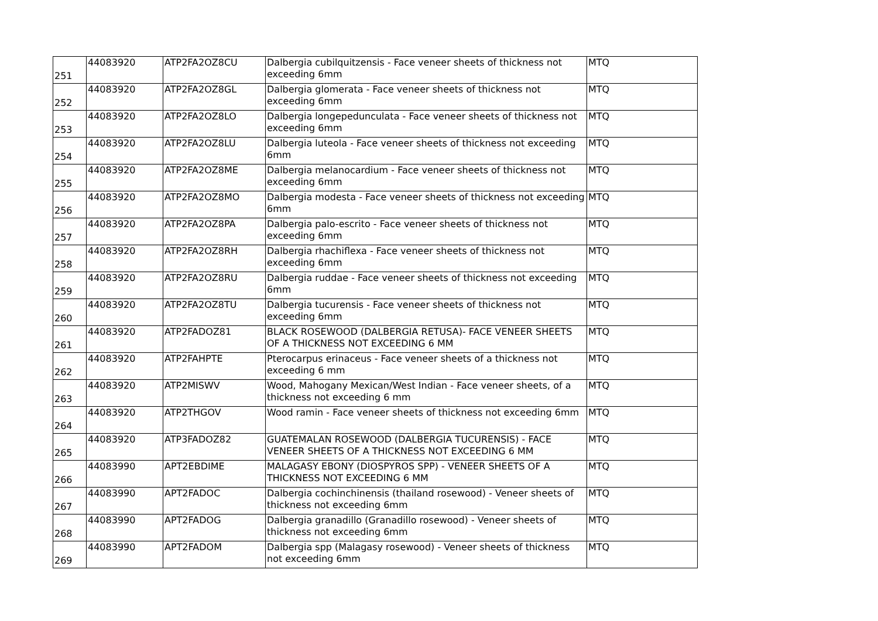| 251 | 44083920 | ATP2FA2OZ8CU | Dalbergia cubilquitzensis - Face veneer sheets of thickness not exceeding 6mm | MTQ |
| 252 | 44083920 | ATP2FA2OZ8GL | Dalbergia glomerata - Face veneer sheets of thickness not exceeding 6mm | MTQ |
| 253 | 44083920 | ATP2FA2OZ8LO | Dalbergia longepedunculata - Face veneer sheets of thickness not exceeding 6mm | MTQ |
| 254 | 44083920 | ATP2FA2OZ8LU | Dalbergia luteola - Face veneer sheets of thickness not exceeding 6mm | MTQ |
| 255 | 44083920 | ATP2FA2OZ8ME | Dalbergia melanocardium - Face veneer sheets of thickness not exceeding 6mm | MTQ |
| 256 | 44083920 | ATP2FA2OZ8MO | Dalbergia modesta - Face veneer sheets of thickness not exceeding 6mm | MTQ |
| 257 | 44083920 | ATP2FA2OZ8PA | Dalbergia palo-escrito - Face veneer sheets of thickness not exceeding 6mm | MTQ |
| 258 | 44083920 | ATP2FA2OZ8RH | Dalbergia rhachiflexa - Face veneer sheets of thickness not exceeding 6mm | MTQ |
| 259 | 44083920 | ATP2FA2OZ8RU | Dalbergia ruddae - Face veneer sheets of thickness not exceeding 6mm | MTQ |
| 260 | 44083920 | ATP2FA2OZ8TU | Dalbergia tucurensis - Face veneer sheets of thickness not exceeding 6mm | MTQ |
| 261 | 44083920 | ATP2FADOZ81 | BLACK ROSEWOOD (DALBERGIA RETUSA)- FACE VENEER SHEETS OF A THICKNESS NOT EXCEEDING 6 MM | MTQ |
| 262 | 44083920 | ATP2FAHPTE | Pterocarpus erinaceus - Face veneer sheets of a thickness not exceeding 6 mm | MTQ |
| 263 | 44083920 | ATP2MISWV | Wood, Mahogany Mexican/West Indian - Face veneer sheets, of a thickness not exceeding 6 mm | MTQ |
| 264 | 44083920 | ATP2THGOV | Wood ramin - Face veneer sheets of thickness not exceeding 6mm | MTQ |
| 265 | 44083920 | ATP3FADOZ82 | GUATEMALAN ROSEWOOD (DALBERGIA TUCURENSIS) - FACE VENEER SHEETS OF A THICKNESS NOT EXCEEDING 6 MM | MTQ |
| 266 | 44083990 | APT2EBDIME | MALAGASY EBONY (DIOSPYROS SPP) - VENEER SHEETS OF A THICKNESS NOT EXCEEDING 6 MM | MTQ |
| 267 | 44083990 | APT2FADOC | Dalbergia cochinchinensis (thailand rosewood) - Veneer sheets of thickness not exceeding 6mm | MTQ |
| 268 | 44083990 | APT2FADOG | Dalbergia granadillo (Granadillo rosewood) - Veneer sheets of thickness not exceeding 6mm | MTQ |
| 269 | 44083990 | APT2FADOM | Dalbergia spp (Malagasy rosewood) - Veneer sheets of thickness not exceeding 6mm | MTQ |